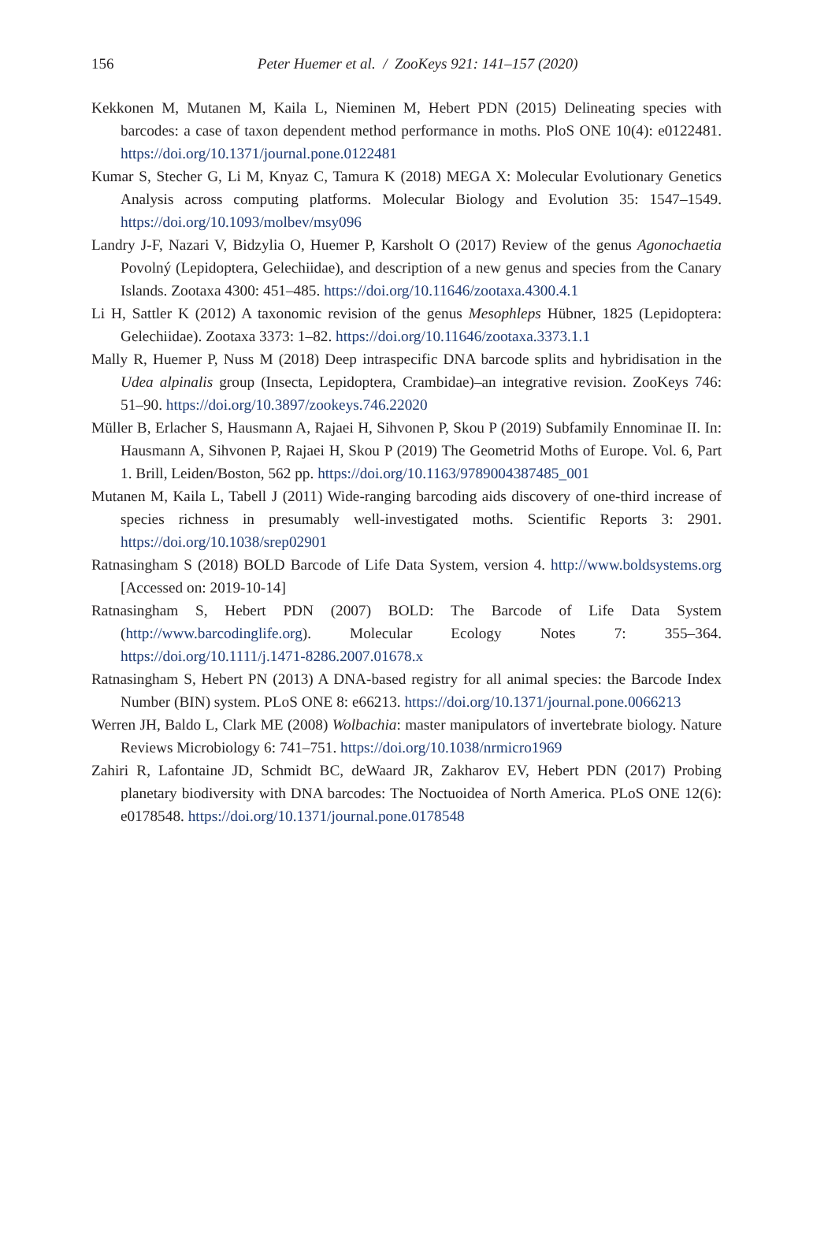156
Peter Huemer et al. / ZooKeys 921: 141–157 (2020)
Kekkonen M, Mutanen M, Kaila L, Nieminen M, Hebert PDN (2015) Delineating species with barcodes: a case of taxon dependent method performance in moths. PloS ONE 10(4): e0122481. https://doi.org/10.1371/journal.pone.0122481
Kumar S, Stecher G, Li M, Knyaz C, Tamura K (2018) MEGA X: Molecular Evolutionary Genetics Analysis across computing platforms. Molecular Biology and Evolution 35: 1547–1549. https://doi.org/10.1093/molbev/msy096
Landry J-F, Nazari V, Bidzylia O, Huemer P, Karsholt O (2017) Review of the genus Agonochaetia Povolný (Lepidoptera, Gelechiidae), and description of a new genus and species from the Canary Islands. Zootaxa 4300: 451–485. https://doi.org/10.11646/zootaxa.4300.4.1
Li H, Sattler K (2012) A taxonomic revision of the genus Mesophleps Hübner, 1825 (Lepidoptera: Gelechiidae). Zootaxa 3373: 1–82. https://doi.org/10.11646/zootaxa.3373.1.1
Mally R, Huemer P, Nuss M (2018) Deep intraspecific DNA barcode splits and hybridisation in the Udea alpinalis group (Insecta, Lepidoptera, Crambidae)–an integrative revision. ZooKeys 746: 51–90. https://doi.org/10.3897/zookeys.746.22020
Müller B, Erlacher S, Hausmann A, Rajaei H, Sihvonen P, Skou P (2019) Subfamily Ennominae II. In: Hausmann A, Sihvonen P, Rajaei H, Skou P (2019) The Geometrid Moths of Europe. Vol. 6, Part 1. Brill, Leiden/Boston, 562 pp. https://doi.org/10.1163/9789004387485_001
Mutanen M, Kaila L, Tabell J (2011) Wide-ranging barcoding aids discovery of one-third increase of species richness in presumably well-investigated moths. Scientific Reports 3: 2901. https://doi.org/10.1038/srep02901
Ratnasingham S (2018) BOLD Barcode of Life Data System, version 4. http://www.boldsystems.org [Accessed on: 2019-10-14]
Ratnasingham S, Hebert PDN (2007) BOLD: The Barcode of Life Data System (http://www.barcodinglife.org). Molecular Ecology Notes 7: 355–364. https://doi.org/10.1111/j.1471-8286.2007.01678.x
Ratnasingham S, Hebert PN (2013) A DNA-based registry for all animal species: the Barcode Index Number (BIN) system. PLoS ONE 8: e66213. https://doi.org/10.1371/journal.pone.0066213
Werren JH, Baldo L, Clark ME (2008) Wolbachia: master manipulators of invertebrate biology. Nature Reviews Microbiology 6: 741–751. https://doi.org/10.1038/nrmicro1969
Zahiri R, Lafontaine JD, Schmidt BC, deWaard JR, Zakharov EV, Hebert PDN (2017) Probing planetary biodiversity with DNA barcodes: The Noctuoidea of North America. PLoS ONE 12(6): e0178548. https://doi.org/10.1371/journal.pone.0178548